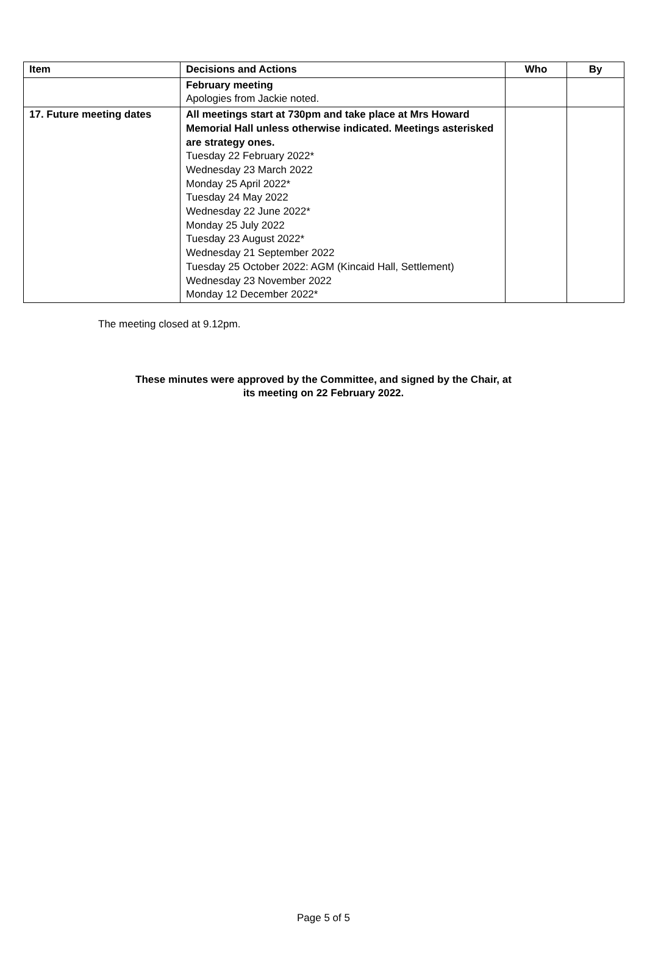| Item | Decisions and Actions | Who | By |
| --- | --- | --- | --- |
| | February meeting Apologies from Jackie noted. | | |
| 17. Future meeting dates | All meetings start at 730pm and take place at Mrs Howard Memorial Hall unless otherwise indicated. Meetings asterisked are strategy ones. Tuesday 22 February 2022* Wednesday 23 March 2022 Monday 25 April 2022* Tuesday 24 May 2022 Wednesday 22 June 2022* Monday 25 July 2022 Tuesday 23 August 2022* Wednesday 21 September 2022 Tuesday 25 October 2022: AGM (Kincaid Hall, Settlement) Wednesday 23 November 2022 Monday 12 December 2022* | | |
The meeting closed at 9.12pm.
These minutes were approved by the Committee, and signed by the Chair, at
its meeting on 22 February 2022.
Page 5 of 5